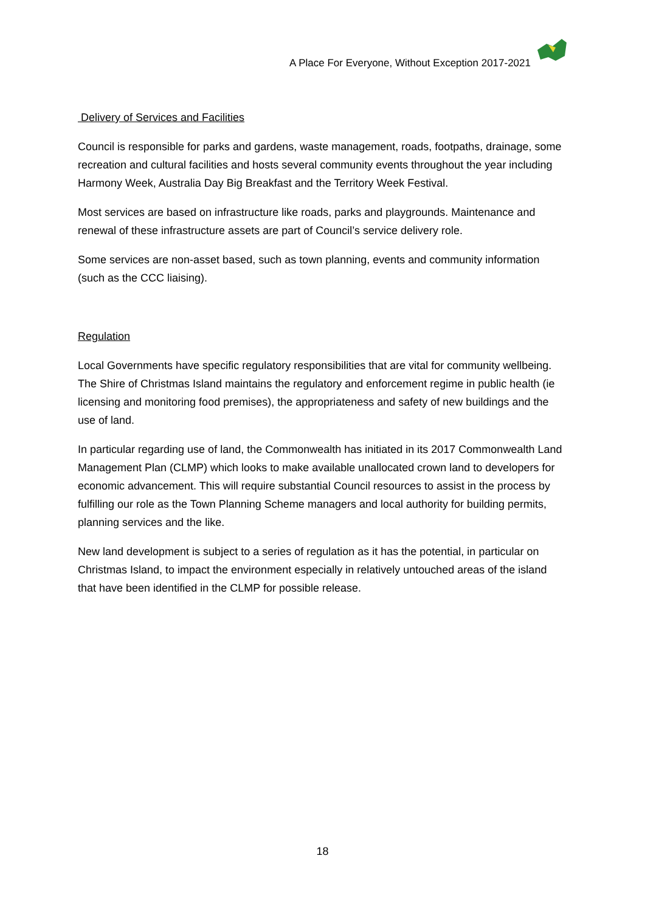A Place For Everyone, Without Exception 2017-2021
Delivery of Services and Facilities
Council is responsible for parks and gardens, waste management, roads, footpaths, drainage, some recreation and cultural facilities and hosts several community events throughout the year including Harmony Week, Australia Day Big Breakfast and the Territory Week Festival.
Most services are based on infrastructure like roads, parks and playgrounds. Maintenance and renewal of these infrastructure assets are part of Council’s service delivery role.
Some services are non-asset based, such as town planning, events and community information (such as the CCC liaising).
Regulation
Local Governments have specific regulatory responsibilities that are vital for community wellbeing. The Shire of Christmas Island maintains the regulatory and enforcement regime in public health (ie licensing and monitoring food premises), the appropriateness and safety of new buildings and the use of land.
In particular regarding use of land, the Commonwealth has initiated in its 2017 Commonwealth Land Management Plan (CLMP) which looks to make available unallocated crown land to developers for economic advancement. This will require substantial Council resources to assist in the process by fulfilling our role as the Town Planning Scheme managers and local authority for building permits, planning services and the like.
New land development is subject to a series of regulation as it has the potential, in particular on Christmas Island, to impact the environment especially in relatively untouched areas of the island that have been identified in the CLMP for possible release.
18